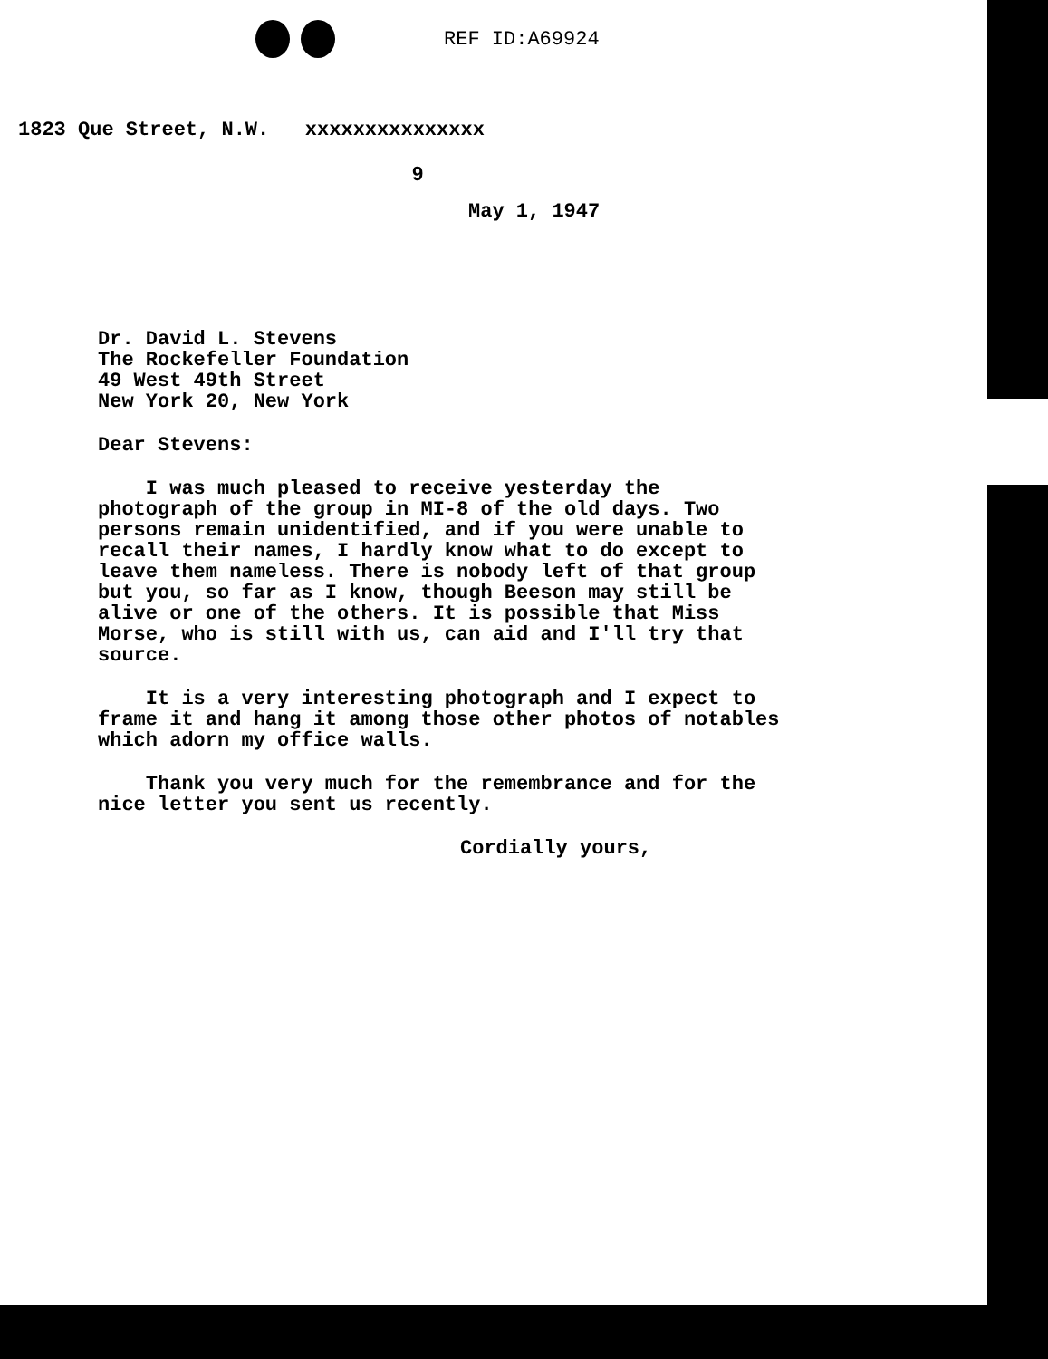REF ID:A69924
1823 Que Street, N.W. xxxxxxxxxxxxxxx
9
May 1, 1947
Dr. David L. Stevens
The Rockefeller Foundation
49 West 49th Street
New York 20, New York
Dear Stevens:
I was much pleased to receive yesterday the photograph of the group in MI-8 of the old days. Two persons remain unidentified, and if you were unable to recall their names, I hardly know what to do except to leave them nameless. There is nobody left of that group but you, so far as I know, though Beeson may still be alive or one of the others. It is possible that Miss Morse, who is still with us, can aid and I'll try that source.
It is a very interesting photograph and I expect to frame it and hang it among those other photos of notables which adorn my office walls.
Thank you very much for the remembrance and for the nice letter you sent us recently.
Cordially yours,